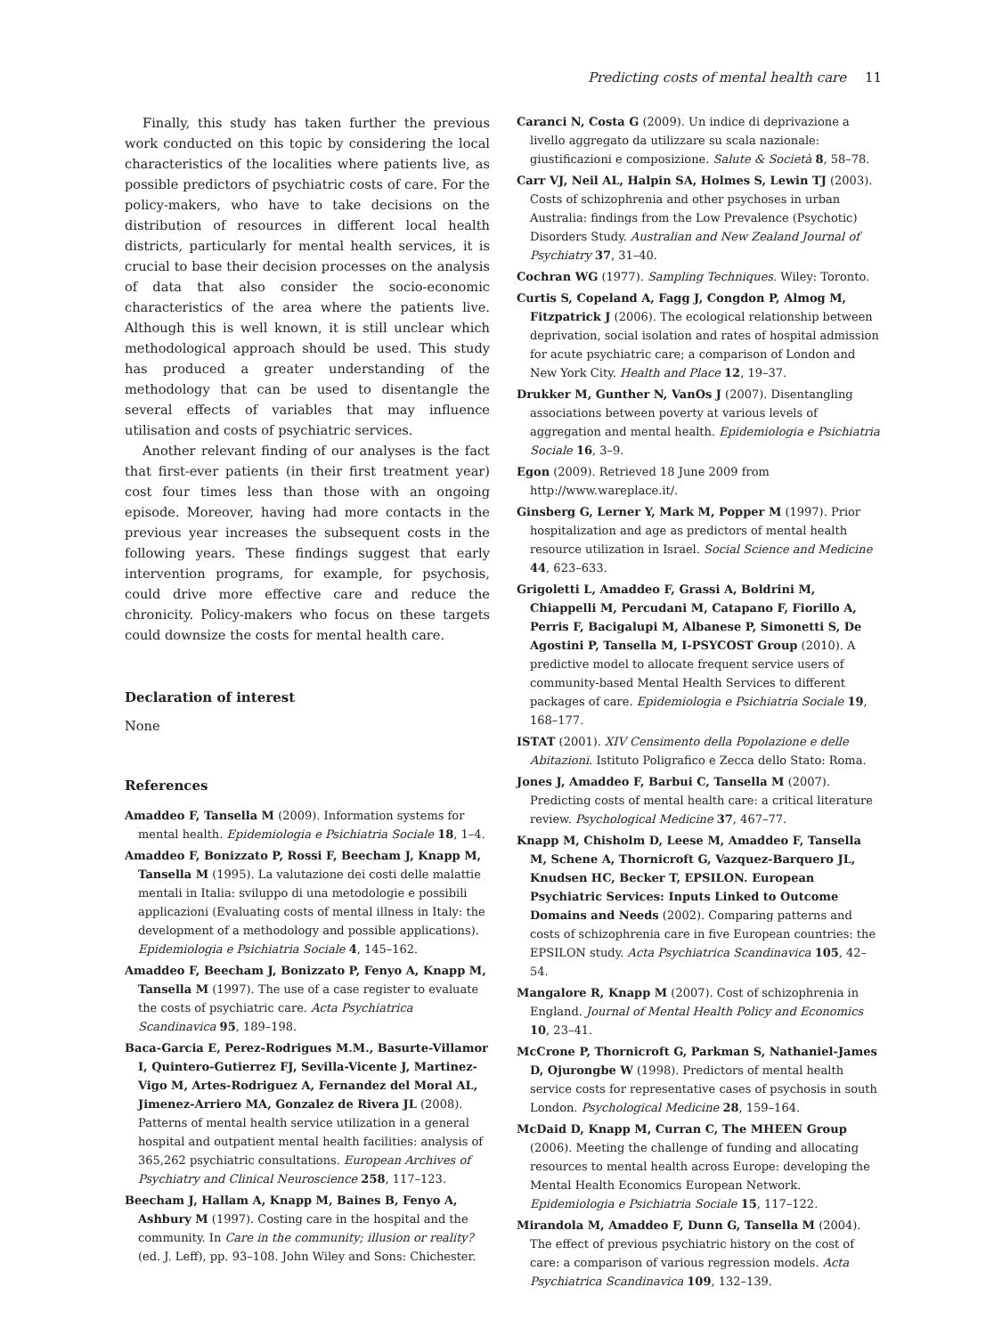Predicting costs of mental health care 11
Finally, this study has taken further the previous work conducted on this topic by considering the local characteristics of the localities where patients live, as possible predictors of psychiatric costs of care. For the policy-makers, who have to take decisions on the distribution of resources in different local health districts, particularly for mental health services, it is crucial to base their decision processes on the analysis of data that also consider the socio-economic characteristics of the area where the patients live. Although this is well known, it is still unclear which methodological approach should be used. This study has produced a greater understanding of the methodology that can be used to disentangle the several effects of variables that may influence utilisation and costs of psychiatric services.
Another relevant finding of our analyses is the fact that first-ever patients (in their first treatment year) cost four times less than those with an ongoing episode. Moreover, having had more contacts in the previous year increases the subsequent costs in the following years. These findings suggest that early intervention programs, for example, for psychosis, could drive more effective care and reduce the chronicity. Policy-makers who focus on these targets could downsize the costs for mental health care.
Declaration of interest
None
References
Amaddeo F, Tansella M (2009). Information systems for mental health. Epidemiologia e Psichiatria Sociale 18, 1–4.
Amaddeo F, Bonizzato P, Rossi F, Beecham J, Knapp M, Tansella M (1995). La valutazione dei costi delle malattie mentali in Italia: sviluppo di una metodologie e possibili applicazioni (Evaluating costs of mental illness in Italy: the development of a methodology and possible applications). Epidemiologia e Psichiatria Sociale 4, 145–162.
Amaddeo F, Beecham J, Bonizzato P, Fenyo A, Knapp M, Tansella M (1997). The use of a case register to evaluate the costs of psychiatric care. Acta Psychiatrica Scandinavica 95, 189–198.
Baca-Garcia E, Perez-Rodrigues M.M., Basurte-Villamor I, Quintero-Gutierrez FJ, Sevilla-Vicente J, Martinez-Vigo M, Artes-Rodriguez A, Fernandez del Moral AL, Jimenez-Arriero MA, Gonzalez de Rivera JL (2008). Patterns of mental health service utilization in a general hospital and outpatient mental health facilities: analysis of 365,262 psychiatric consultations. European Archives of Psychiatry and Clinical Neuroscience 258, 117–123.
Beecham J, Hallam A, Knapp M, Baines B, Fenyo A, Ashbury M (1997). Costing care in the hospital and the community. In Care in the community; illusion or reality? (ed. J. Leff), pp. 93–108. John Wiley and Sons: Chichester.
Caranci N, Costa G (2009). Un indice di deprivazione a livello aggregato da utilizzare su scala nazionale: giustificazioni e composizione. Salute & Società 8, 58–78.
Carr VJ, Neil AL, Halpin SA, Holmes S, Lewin TJ (2003). Costs of schizophrenia and other psychoses in urban Australia: findings from the Low Prevalence (Psychotic) Disorders Study. Australian and New Zealand Journal of Psychiatry 37, 31–40.
Cochran WG (1977). Sampling Techniques. Wiley: Toronto.
Curtis S, Copeland A, Fagg J, Congdon P, Almog M, Fitzpatrick J (2006). The ecological relationship between deprivation, social isolation and rates of hospital admission for acute psychiatric care; a comparison of London and New York City. Health and Place 12, 19–37.
Drukker M, Gunther N, VanOs J (2007). Disentangling associations between poverty at various levels of aggregation and mental health. Epidemiologia e Psichiatria Sociale 16, 3–9.
Egon (2009). Retrieved 18 June 2009 from http://www.wareplace.it/.
Ginsberg G, Lerner Y, Mark M, Popper M (1997). Prior hospitalization and age as predictors of mental health resource utilization in Israel. Social Science and Medicine 44, 623–633.
Grigoletti L, Amaddeo F, Grassi A, Boldrini M, Chiappelli M, Percudani M, Catapano F, Fiorillo A, Perris F, Bacigalupi M, Albanese P, Simonetti S, De Agostini P, Tansella M, I-PSYCOST Group (2010). A predictive model to allocate frequent service users of community-based Mental Health Services to different packages of care. Epidemiologia e Psichiatria Sociale 19, 168–177.
ISTAT (2001). XIV Censimento della Popolazione e delle Abitazioni. Istituto Poligrafico e Zecca dello Stato: Roma.
Jones J, Amaddeo F, Barbui C, Tansella M (2007). Predicting costs of mental health care: a critical literature review. Psychological Medicine 37, 467–77.
Knapp M, Chisholm D, Leese M, Amaddeo F, Tansella M, Schene A, Thornicroft G, Vazquez-Barquero JL, Knudsen HC, Becker T, EPSILON. European Psychiatric Services: Inputs Linked to Outcome Domains and Needs (2002). Comparing patterns and costs of schizophrenia care in five European countries: the EPSILON study. Acta Psychiatrica Scandinavica 105, 42–54.
Mangalore R, Knapp M (2007). Cost of schizophrenia in England. Journal of Mental Health Policy and Economics 10, 23–41.
McCrone P, Thornicroft G, Parkman S, Nathaniel-James D, Ojurongbe W (1998). Predictors of mental health service costs for representative cases of psychosis in south London. Psychological Medicine 28, 159–164.
McDaid D, Knapp M, Curran C, The MHEEN Group (2006). Meeting the challenge of funding and allocating resources to mental health across Europe: developing the Mental Health Economics European Network. Epidemiologia e Psichiatria Sociale 15, 117–122.
Mirandola M, Amaddeo F, Dunn G, Tansella M (2004). The effect of previous psychiatric history on the cost of care: a comparison of various regression models. Acta Psychiatrica Scandinavica 109, 132–139.